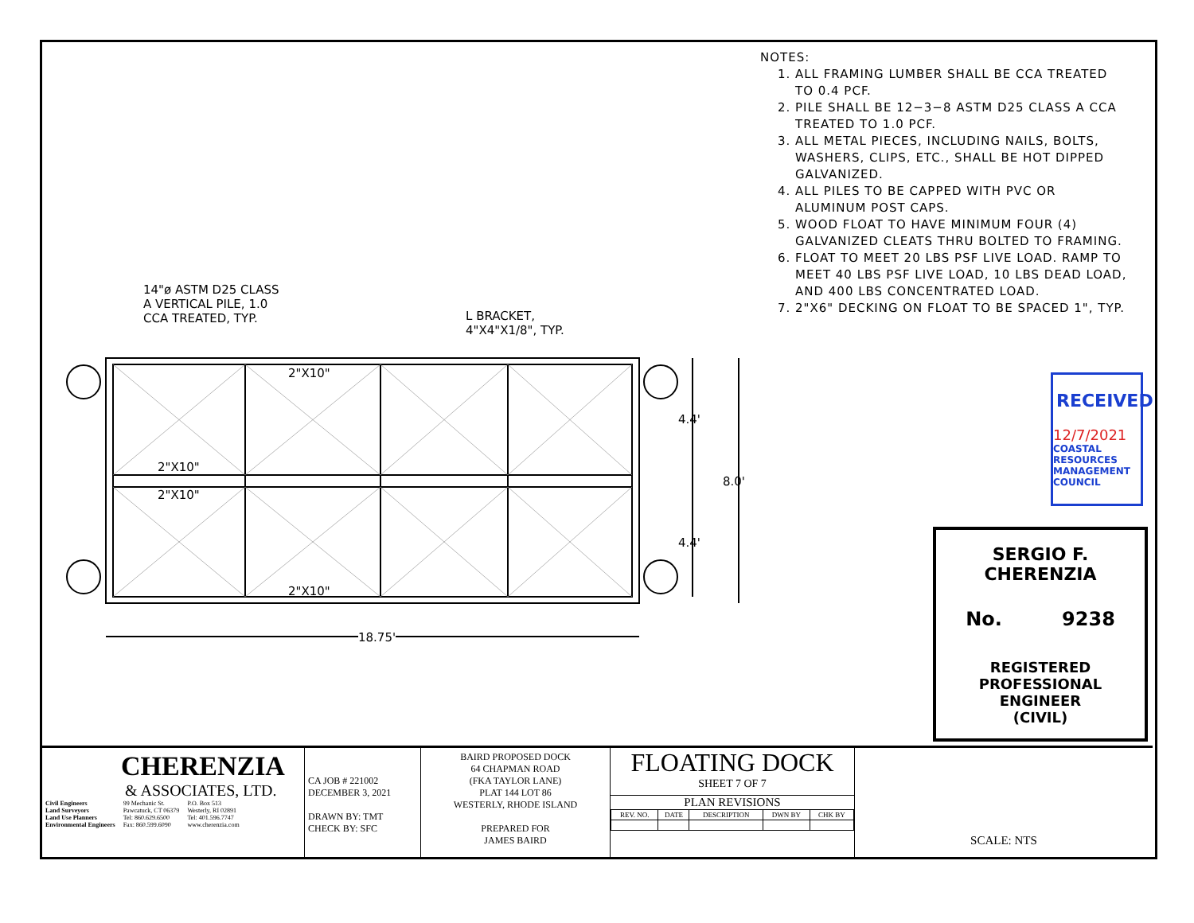NOTES:
1. ALL FRAMING LUMBER SHALL BE CCA TREATED TO 0.4 PCF.
2. PILE SHALL BE 12−3−8 ASTM D25 CLASS A CCA TREATED TO 1.0 PCF.
3. ALL METAL PIECES, INCLUDING NAILS, BOLTS, WASHERS, CLIPS, ETC., SHALL BE HOT DIPPED GALVANIZED.
4. ALL PILES TO BE CAPPED WITH PVC OR ALUMINUM POST CAPS.
5. WOOD FLOAT TO HAVE MINIMUM FOUR (4) GALVANIZED CLEATS THRU BOLTED TO FRAMING.
6. FLOAT TO MEET 20 LBS PSF LIVE LOAD. RAMP TO MEET 40 LBS PSF LIVE LOAD, 10 LBS DEAD LOAD, AND 400 LBS CONCENTRATED LOAD.
7. 2"X6" DECKING ON FLOAT TO BE SPACED 1", TYP.
14"ø ASTM D25 CLASS
A VERTICAL PILE, 1.0
CCA TREATED, TYP.
L BRACKET,
4"X4"X1/8", TYP.
2"X10"
2"X10"
2"X10"
2"X10"
4.4'
8.0'
4.4'
18.75'
RECEIVED
12/7/2021
COASTAL RESOURCES MANAGEMENT COUNCIL
SERGIO F. CHERENZIA
No. 9238
REGISTERED
PROFESSIONAL ENGINEER
(CIVIL)
CHERENZIA
& ASSOCIATES, LTD.
Civil Engineers
Land Surveyors
Land Use Planners
Environmental Engineers
99 Mechanic St.
Pawcatuck, CT 06379
Tel: 860.629.6500
Fax: 860.599.6090
P.O. Box 513
Westerly, RI 02891
Tel: 401.596.7747
www.cherenzia.com
CA JOB # 221002
DECEMBER 3, 2021
DRAWN BY: TMT
CHECK BY: SFC
BAIRD PROPOSED DOCK
64 CHAPMAN ROAD
(FKA TAYLOR LANE)
PLAT 144 LOT 86
WESTERLY, RHODE ISLAND
PREPARED FOR
JAMES BAIRD
FLOATING DOCK
SHEET 7 OF 7
PLAN REVISIONS
| REV. NO. | DATE | DESCRIPTION | DWN BY | CHK BY |
| --- | --- | --- | --- | --- |
SCALE: NTS